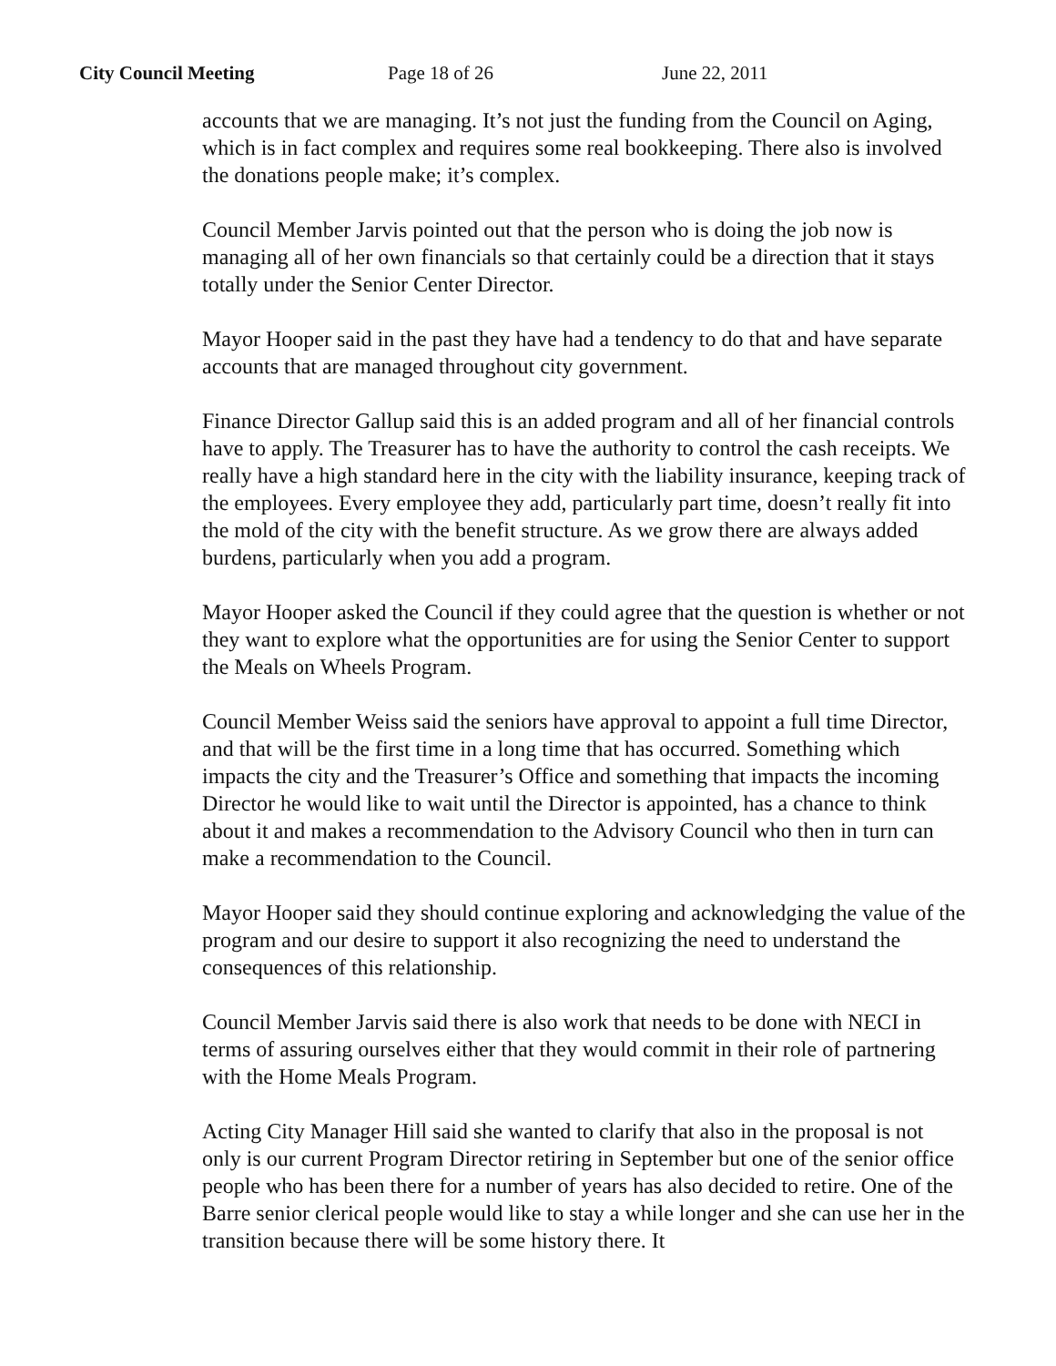City Council Meeting Page 18 of 26 June 22, 2011
accounts that we are managing. It’s not just the funding from the Council on Aging, which is in fact complex and requires some real bookkeeping. There also is involved the donations people make; it’s complex.
Council Member Jarvis pointed out that the person who is doing the job now is managing all of her own financials so that certainly could be a direction that it stays totally under the Senior Center Director.
Mayor Hooper said in the past they have had a tendency to do that and have separate accounts that are managed throughout city government.
Finance Director Gallup said this is an added program and all of her financial controls have to apply. The Treasurer has to have the authority to control the cash receipts. We really have a high standard here in the city with the liability insurance, keeping track of the employees. Every employee they add, particularly part time, doesn’t really fit into the mold of the city with the benefit structure. As we grow there are always added burdens, particularly when you add a program.
Mayor Hooper asked the Council if they could agree that the question is whether or not they want to explore what the opportunities are for using the Senior Center to support the Meals on Wheels Program.
Council Member Weiss said the seniors have approval to appoint a full time Director, and that will be the first time in a long time that has occurred. Something which impacts the city and the Treasurer’s Office and something that impacts the incoming Director he would like to wait until the Director is appointed, has a chance to think about it and makes a recommendation to the Advisory Council who then in turn can make a recommendation to the Council.
Mayor Hooper said they should continue exploring and acknowledging the value of the program and our desire to support it also recognizing the need to understand the consequences of this relationship.
Council Member Jarvis said there is also work that needs to be done with NECI in terms of assuring ourselves either that they would commit in their role of partnering with the Home Meals Program.
Acting City Manager Hill said she wanted to clarify that also in the proposal is not only is our current Program Director retiring in September but one of the senior office people who has been there for a number of years has also decided to retire. One of the Barre senior clerical people would like to stay a while longer and she can use her in the transition because there will be some history there. It